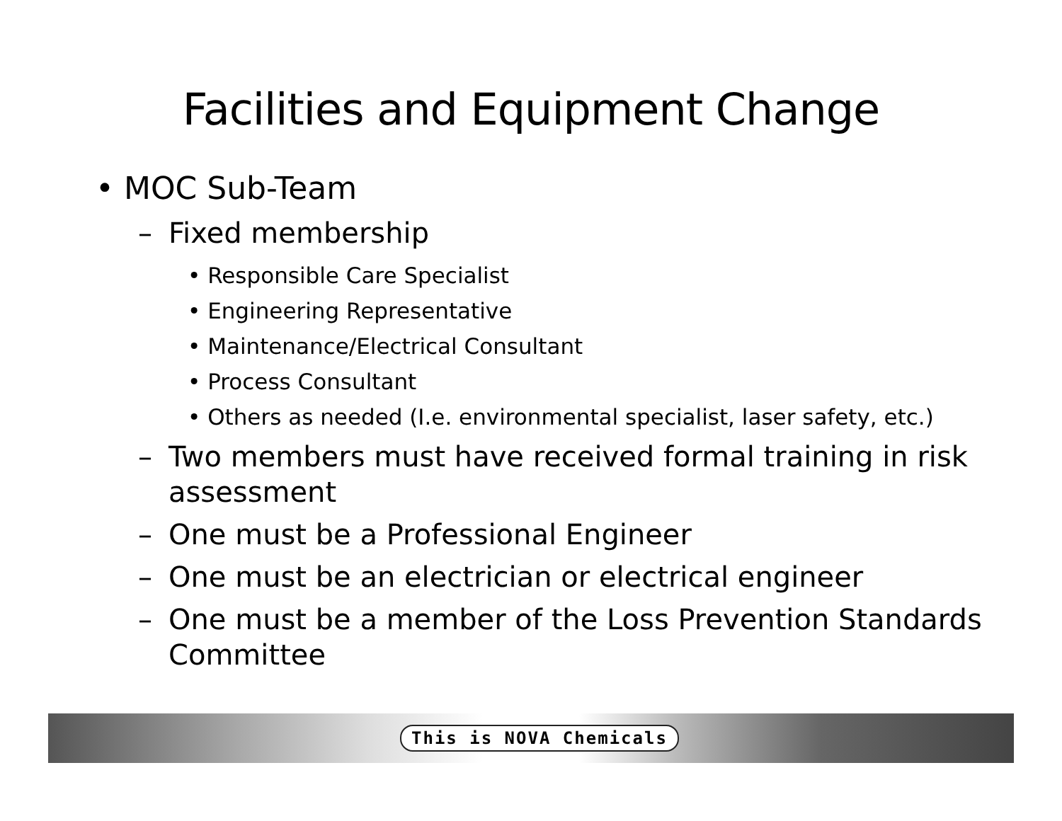Facilities and Equipment Change
• MOC Sub-Team
– Fixed membership
• Responsible Care Specialist
• Engineering Representative
• Maintenance/Electrical Consultant
• Process Consultant
• Others as needed (I.e. environmental specialist, laser safety, etc.)
– Two members must have received formal training in risk assessment
– One must be a Professional Engineer
– One must be an electrician or electrical engineer
– One must be a member of the Loss Prevention Standards Committee
This is NOVA Chemicals